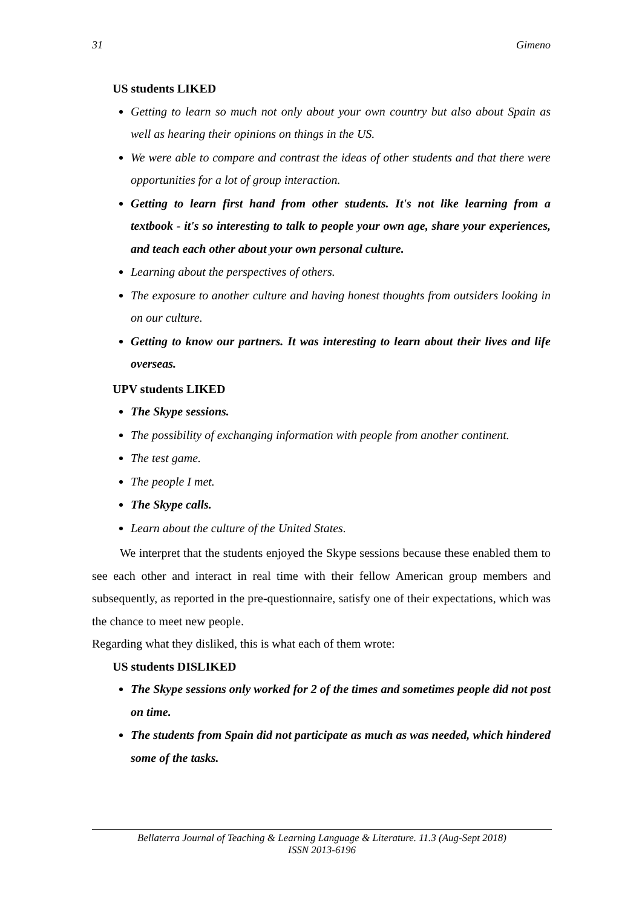31 Gimeno
US students LIKED
Getting to learn so much not only about your own country but also about Spain as well as hearing their opinions on things in the US.
We were able to compare and contrast the ideas of other students and that there were opportunities for a lot of group interaction.
Getting to learn first hand from other students. It's not like learning from a textbook - it's so interesting to talk to people your own age, share your experiences, and teach each other about your own personal culture.
Learning about the perspectives of others.
The exposure to another culture and having honest thoughts from outsiders looking in on our culture.
Getting to know our partners. It was interesting to learn about their lives and life overseas.
UPV students LIKED
The Skype sessions.
The possibility of exchanging information with people from another continent.
The test game.
The people I met.
The Skype calls.
Learn about the culture of the United States.
We interpret that the students enjoyed the Skype sessions because these enabled them to see each other and interact in real time with their fellow American group members and subsequently, as reported in the pre-questionnaire, satisfy one of their expectations, which was the chance to meet new people.
Regarding what they disliked, this is what each of them wrote:
US students DISLIKED
The Skype sessions only worked for 2 of the times and sometimes people did not post on time.
The students from Spain did not participate as much as was needed, which hindered some of the tasks.
Bellaterra Journal of Teaching & Learning Language & Literature. 11.3 (Aug-Sept 2018)
ISSN 2013-6196